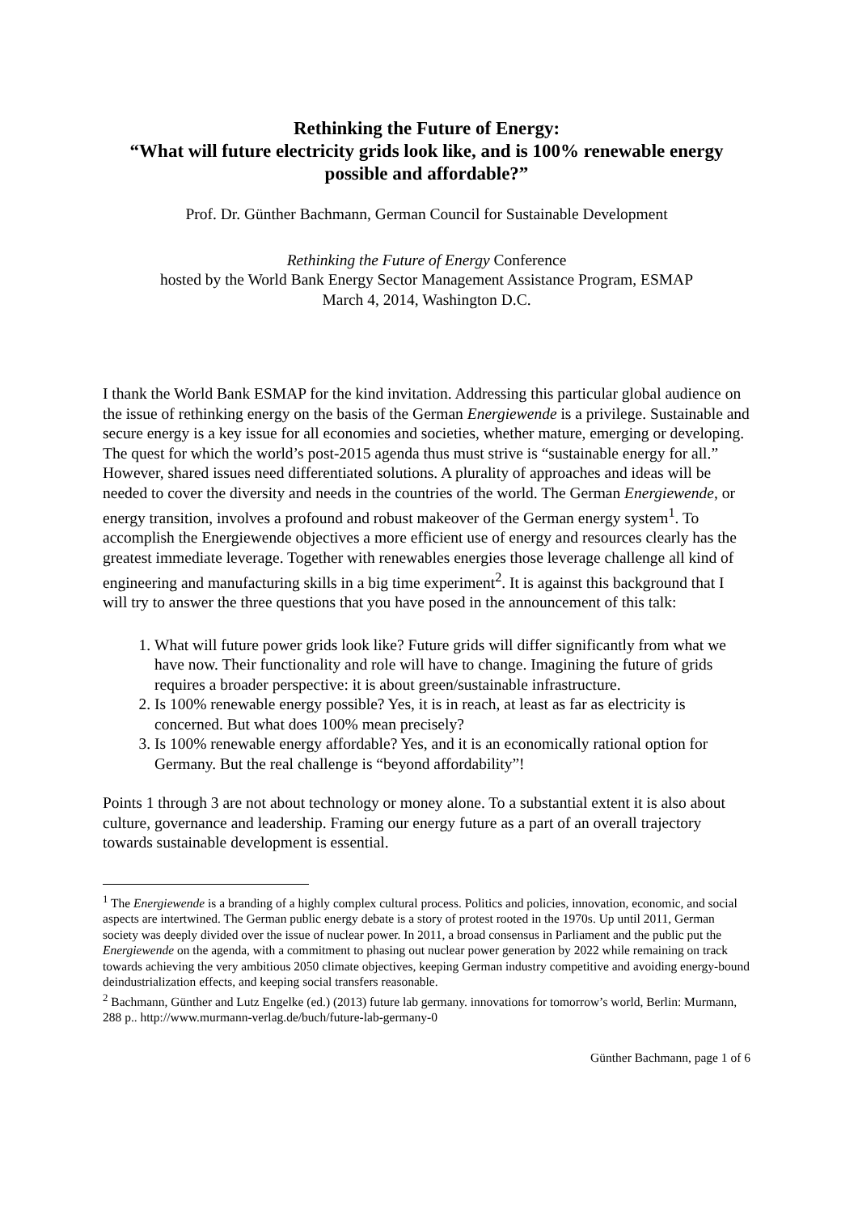Rethinking the Future of Energy:
“What will future electricity grids look like, and is 100% renewable energy possible and affordable?”
Prof. Dr. Günther Bachmann, German Council for Sustainable Development
Rethinking the Future of Energy Conference
hosted by the World Bank Energy Sector Management Assistance Program, ESMAP
March 4, 2014, Washington D.C.
I thank the World Bank ESMAP for the kind invitation. Addressing this particular global audience on the issue of rethinking energy on the basis of the German Energiewende is a privilege. Sustainable and secure energy is a key issue for all economies and societies, whether mature, emerging or developing. The quest for which the world’s post-2015 agenda thus must strive is “sustainable energy for all.” However, shared issues need differentiated solutions. A plurality of approaches and ideas will be needed to cover the diversity and needs in the countries of the world. The German Energiewende, or energy transition, involves a profound and robust makeover of the German energy system<sup>1</sup>. To accomplish the Energiewende objectives a more efficient use of energy and resources clearly has the greatest immediate leverage. Together with renewables energies those leverage challenge all kind of engineering and manufacturing skills in a big time experiment<sup>2</sup>. It is against this background that I will try to answer the three questions that you have posed in the announcement of this talk:
1. What will future power grids look like? Future grids will differ significantly from what we have now. Their functionality and role will have to change. Imagining the future of grids requires a broader perspective: it is about green/sustainable infrastructure.
2. Is 100% renewable energy possible? Yes, it is in reach, at least as far as electricity is concerned. But what does 100% mean precisely?
3. Is 100% renewable energy affordable? Yes, and it is an economically rational option for Germany. But the real challenge is “beyond affordability”!
Points 1 through 3 are not about technology or money alone. To a substantial extent it is also about culture, governance and leadership. Framing our energy future as a part of an overall trajectory towards sustainable development is essential.
<sup>1</sup> The Energiewende is a branding of a highly complex cultural process. Politics and policies, innovation, economic, and social aspects are intertwined. The German public energy debate is a story of protest rooted in the 1970s. Up until 2011, German society was deeply divided over the issue of nuclear power. In 2011, a broad consensus in Parliament and the public put the Energiewende on the agenda, with a commitment to phasing out nuclear power generation by 2022 while remaining on track towards achieving the very ambitious 2050 climate objectives, keeping German industry competitive and avoiding energy-bound deindustrialization effects, and keeping social transfers reasonable.
<sup>2</sup> Bachmann, Günther and Lutz Engelke (ed.) (2013) future lab germany. innovations for tomorrow’s world, Berlin: Murmann, 288 p.. http://www.murmann-verlag.de/buch/future-lab-germany-0
Günther Bachmann, page 1 of 6